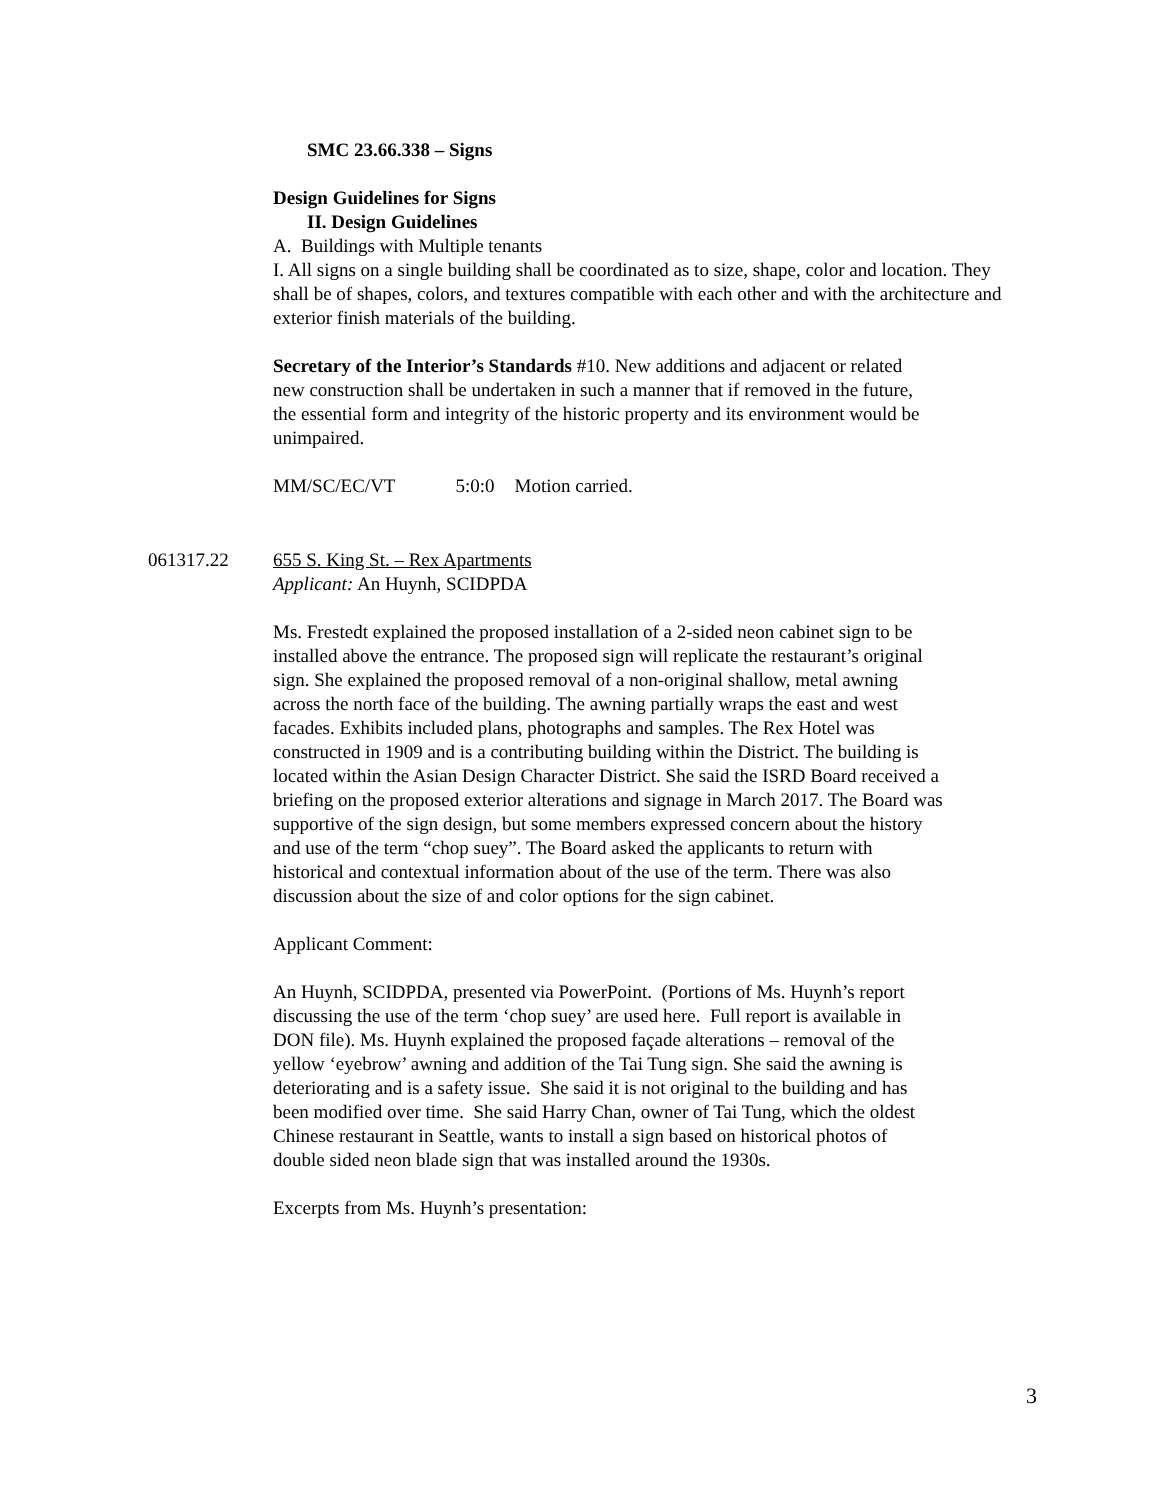SMC 23.66.338 – Signs
Design Guidelines for Signs
II. Design Guidelines
A. Buildings with Multiple tenants
I. All signs on a single building shall be coordinated as to size, shape, color and location. They shall be of shapes, colors, and textures compatible with each other and with the architecture and exterior finish materials of the building.
Secretary of the Interior’s Standards #10. New additions and adjacent or related new construction shall be undertaken in such a manner that if removed in the future, the essential form and integrity of the historic property and its environment would be unimpaired.
MM/SC/EC/VT 5:0:0 Motion carried.
061317.22 655 S. King St. – Rex Apartments
Applicant: An Huynh, SCIDPDA
Ms. Frestedt explained the proposed installation of a 2-sided neon cabinet sign to be installed above the entrance. The proposed sign will replicate the restaurant’s original sign. She explained the proposed removal of a non-original shallow, metal awning across the north face of the building. The awning partially wraps the east and west facades. Exhibits included plans, photographs and samples. The Rex Hotel was constructed in 1909 and is a contributing building within the District. The building is located within the Asian Design Character District. She said the ISRD Board received a briefing on the proposed exterior alterations and signage in March 2017. The Board was supportive of the sign design, but some members expressed concern about the history and use of the term “chop suey”. The Board asked the applicants to return with historical and contextual information about of the use of the term. There was also discussion about the size of and color options for the sign cabinet.
Applicant Comment:
An Huynh, SCIDPDA, presented via PowerPoint. (Portions of Ms. Huynh’s report discussing the use of the term ‘chop suey’ are used here. Full report is available in DON file). Ms. Huynh explained the proposed façade alterations – removal of the yellow ‘eyebrow’ awning and addition of the Tai Tung sign. She said the awning is deteriorating and is a safety issue. She said it is not original to the building and has been modified over time. She said Harry Chan, owner of Tai Tung, which the oldest Chinese restaurant in Seattle, wants to install a sign based on historical photos of double sided neon blade sign that was installed around the 1930s.
Excerpts from Ms. Huynh’s presentation:
3